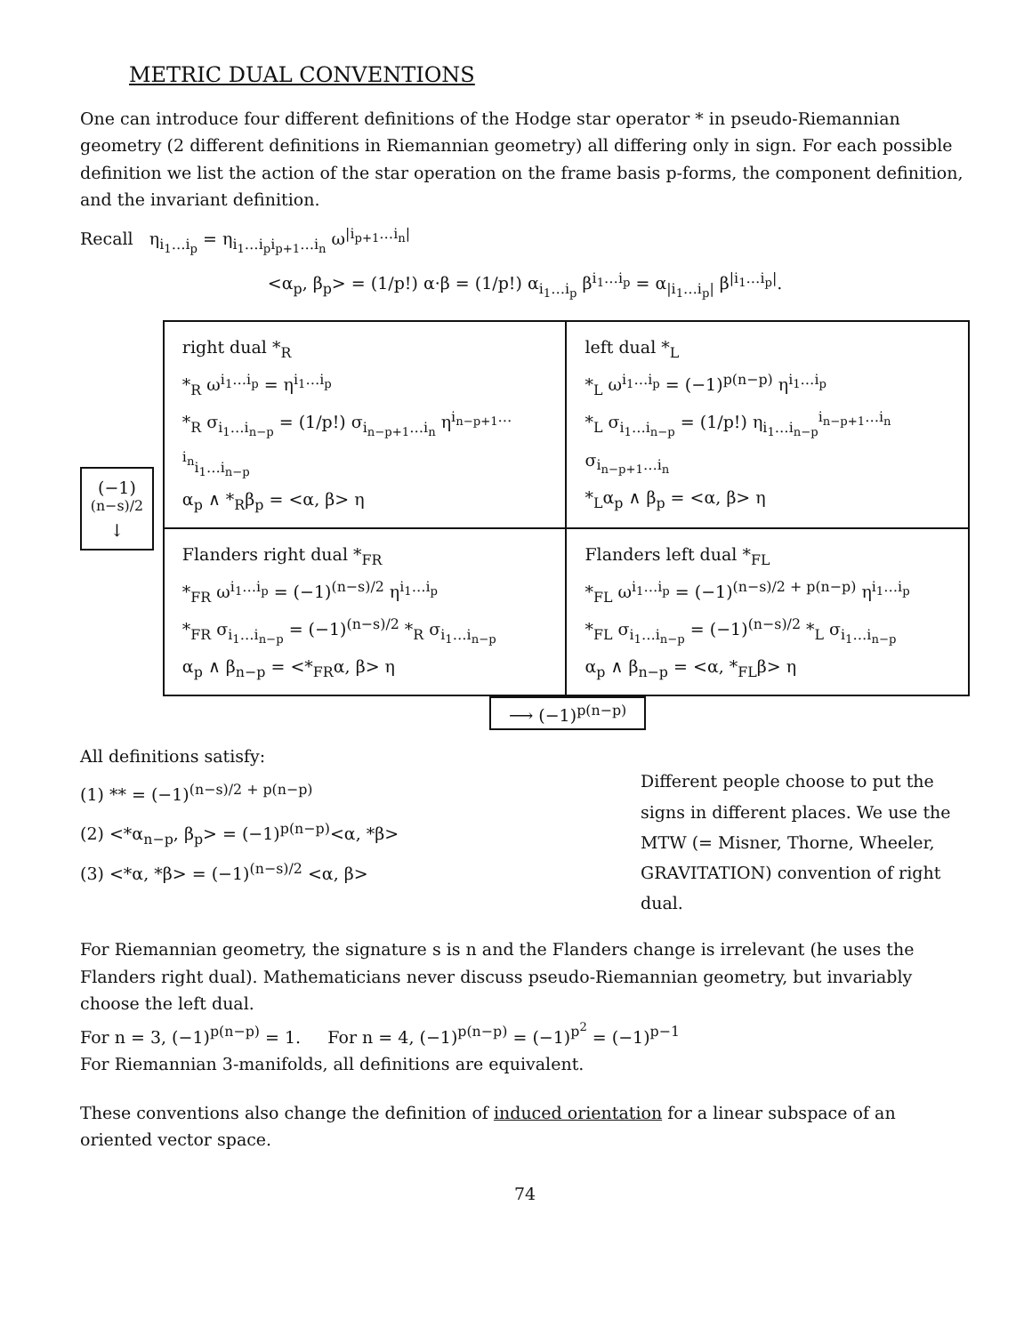METRIC DUAL CONVENTIONS
One can introduce four different definitions of the Hodge star operator * in pseudo-Riemannian geometry (2 different definitions in Riemannian geometry) all differing only in sign. For each possible definition we list the action of the star operation on the frame basis p-forms, the component definition, and the invariant definition.
Recall η<sub>i<sub>1</sub>…i<sub>p</sub></sub> = η<sub>i<sub>1</sub>…i<sub>p</sub>i<sub>p+1</sub>…i<sub>n</sub></sub> ω<sup>|i<sub>p+1</sub>…i<sub>n</sub>|</sup>
<α<sub>p</sub>, β<sub>p</sub>> = (1/p!) α·β = (1/p!) α<sub>i<sub>1</sub>…i<sub>p</sub></sub> β<sup>i<sub>1</sub>…i<sub>p</sub></sup> = α<sub>|i<sub>1</sub>…i<sub>p</sub>|</sub> β<sup>|i<sub>1</sub>…i<sub>p</sub>|</sup>.
(−1)<sup>(n−s)/2</sup>
↓
| right dual *<sub>R</sub> *<sub>R</sub> ω<sup>i<sub>1</sub>…i<sub>p</sub></sup> = η<sup>i<sub>1</sub>…i<sub>p</sub></sup> *<sub>R</sub> σ<sub>i<sub>1</sub>…i<sub>n−p</sub></sub> = (1/p!) σ<sub>i<sub>n−p+1</sub>…i<sub>n</sub></sub> η<sup>i<sub>n−p+1</sub>…i<sub>n</sub></sup><sub>i<sub>1</sub>…i<sub>n−p</sub></sub> α<sub>p</sub> ∧ *<sub>R</sub>β<sub>p</sub> = <α, β> η | left dual *<sub>L</sub> *<sub>L</sub> ω<sup>i<sub>1</sub>…i<sub>p</sub></sup> = (−1)<sup>p(n−p)</sup> η<sup>i<sub>1</sub>…i<sub>p</sub></sup> *<sub>L</sub> σ<sub>i<sub>1</sub>…i<sub>n−p</sub></sub> = (1/p!) η<sub>i<sub>1</sub>…i<sub>n−p</sub></sub><sup>i<sub>n−p+1</sub>…i<sub>n</sub></sup> σ<sub>i<sub>n−p+1</sub>…i<sub>n</sub></sub> *<sub>L</sub>α<sub>p</sub> ∧ β<sub>p</sub> = <α, β> η |
| Flanders right dual *<sub>FR</sub> *<sub>FR</sub> ω<sup>i<sub>1</sub>…i<sub>p</sub></sup> = (−1)<sup>(n−s)/2</sup> η<sup>i<sub>1</sub>…i<sub>p</sub></sup> *<sub>FR</sub> σ<sub>i<sub>1</sub>…i<sub>n−p</sub></sub> = (−1)<sup>(n−s)/2</sup> *<sub>R</sub> σ<sub>i<sub>1</sub>…i<sub>n−p</sub></sub> α<sub>p</sub> ∧ β<sub>n−p</sub> = <*<sub>FR</sub>α, β> η | Flanders left dual *<sub>FL</sub> *<sub>FL</sub> ω<sup>i<sub>1</sub>…i<sub>p</sub></sup> = (−1)<sup>(n−s)/2 + p(n−p)</sup> η<sup>i<sub>1</sub>…i<sub>p</sub></sup> *<sub>FL</sub> σ<sub>i<sub>1</sub>…i<sub>n−p</sub></sub> = (−1)<sup>(n−s)/2</sup> *<sub>L</sub> σ<sub>i<sub>1</sub>…i<sub>n−p</sub></sub> α<sub>p</sub> ∧ β<sub>n−p</sub> = <α, *<sub>FL</sub>β> η |
⟶ (−1)<sup>p(n−p)</sup>
All definitions satisfy:
(1) ** = (−1)<sup>(n−s)/2 + p(n−p)</sup>
(2) <*α<sub>n−p</sub>, β<sub>p</sub>> = (−1)<sup>p(n−p)</sup><α, *β>
(3) <*α, *β> = (−1)<sup>(n−s)/2</sup> <α, β>
Different people choose to put the signs in different places. We use the MTW (= Misner, Thorne, Wheeler, GRAVITATION) convention of right dual.
For Riemannian geometry, the signature s is n and the Flanders change is irrelevant (he uses the Flanders right dual). Mathematicians never discuss pseudo-Riemannian geometry, but invariably choose the left dual.
For n = 3, (−1)<sup>p(n−p)</sup> = 1. For n = 4, (−1)<sup>p(n−p)</sup> = (−1)<sup>p<sup>2</sup></sup> = (−1)<sup>p−1</sup>
For Riemannian 3-manifolds, all definitions are equivalent.
These conventions also change the definition of induced orientation for a linear subspace of an oriented vector space.
74